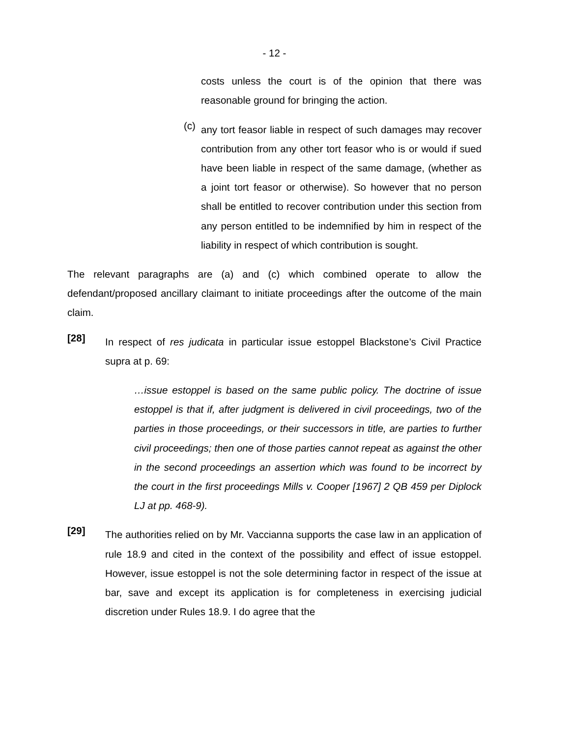- 12 -
costs unless the court is of the opinion that there was reasonable ground for bringing the action.
(c)
any tort feasor liable in respect of such damages may recover contribution from any other tort feasor who is or would if sued have been liable in respect of the same damage, (whether as a joint tort feasor or otherwise). So however that no person shall be entitled to recover contribution under this section from any person entitled to be indemnified by him in respect of the liability in respect of which contribution is sought.
The relevant paragraphs are (a) and (c) which combined operate to allow the defendant/proposed ancillary claimant to initiate proceedings after the outcome of the main claim.
[28]
In respect of res judicata in particular issue estoppel Blackstone’s Civil Practice supra at p. 69:
…issue estoppel is based on the same public policy. The doctrine of issue estoppel is that if, after judgment is delivered in civil proceedings, two of the parties in those proceedings, or their successors in title, are parties to further civil proceedings; then one of those parties cannot repeat as against the other in the second proceedings an assertion which was found to be incorrect by the court in the first proceedings Mills v. Cooper [1967] 2 QB 459 per Diplock LJ at pp. 468-9).
[29]
The authorities relied on by Mr. Vaccianna supports the case law in an application of rule 18.9 and cited in the context of the possibility and effect of issue estoppel. However, issue estoppel is not the sole determining factor in respect of the issue at bar, save and except its application is for completeness in exercising judicial discretion under Rules 18.9. I do agree that the